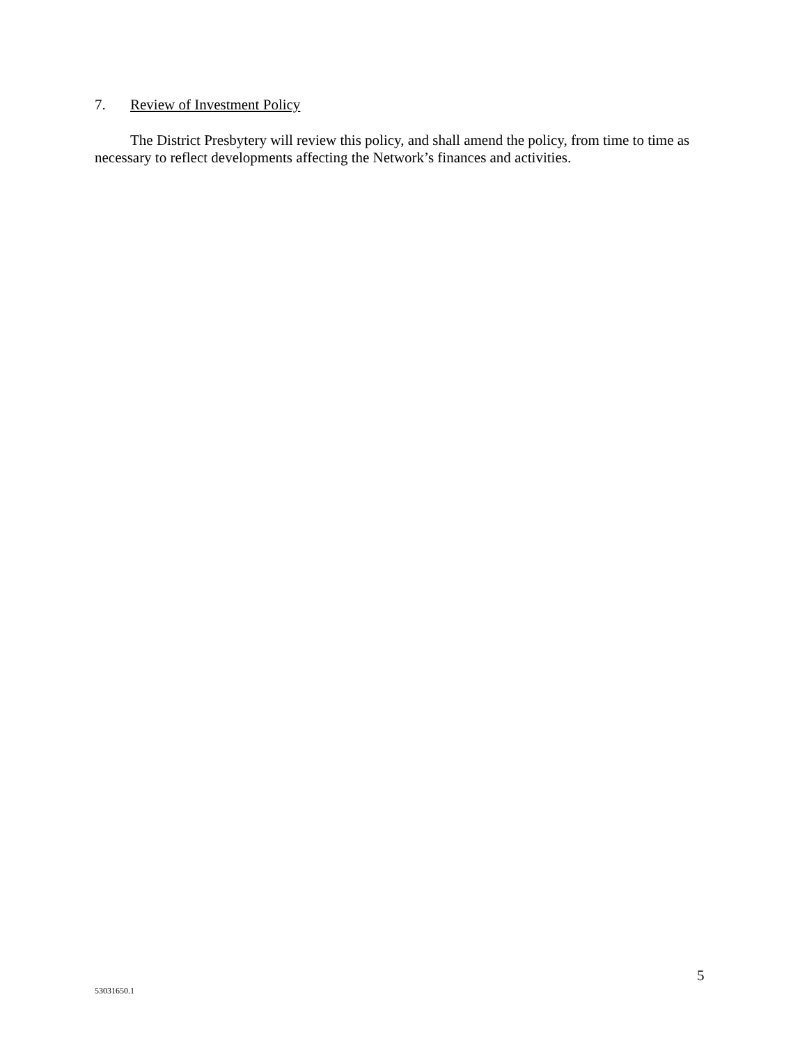7. Review of Investment Policy
The District Presbytery will review this policy, and shall amend the policy, from time to time as necessary to reflect developments affecting the Network’s finances and activities.
5
53031650.1